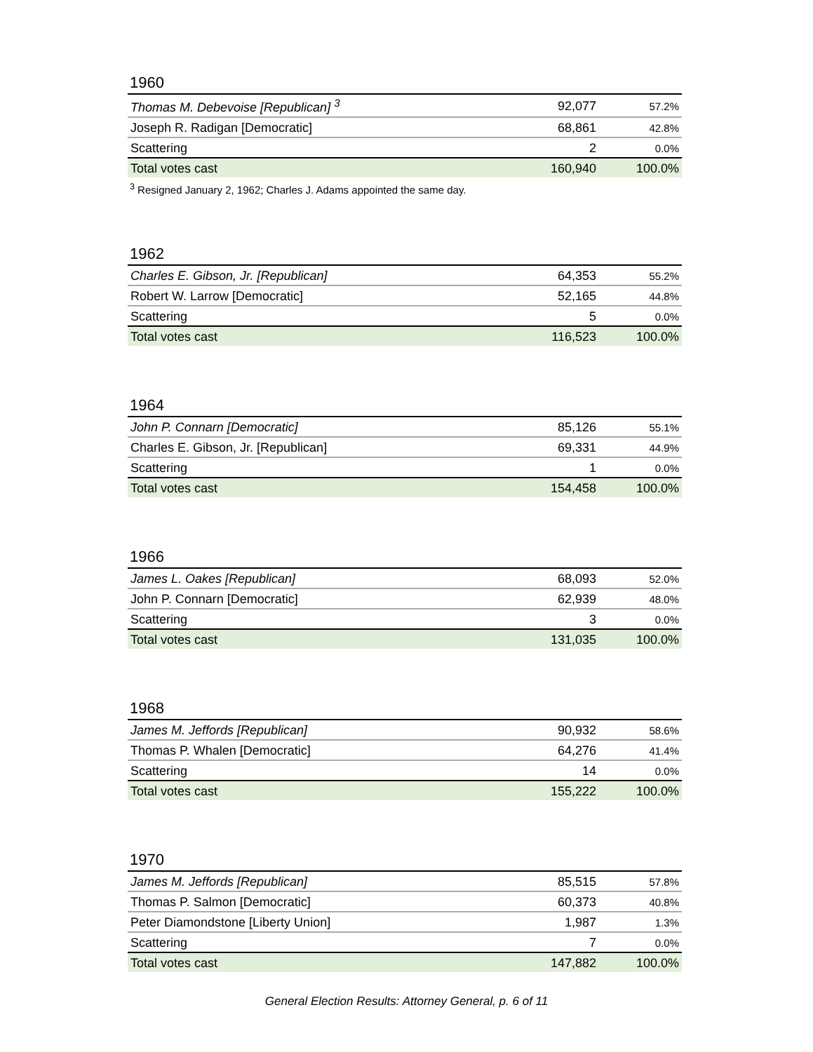1960
| Thomas M. Debevoise [Republican] <sup>3</sup> | 92,077 | 57.2% |
| Joseph R. Radigan [Democratic] | 68,861 | 42.8% |
| Scattering | 2 | 0.0% |
| Total votes cast | 160,940 | 100.0% |
<sup>3</sup> Resigned January 2, 1962; Charles J. Adams appointed the same day.
1962
| Charles E. Gibson, Jr. [Republican] | 64,353 | 55.2% |
| Robert W. Larrow [Democratic] | 52,165 | 44.8% |
| Scattering | 5 | 0.0% |
| Total votes cast | 116,523 | 100.0% |
1964
| John P. Connarn [Democratic] | 85,126 | 55.1% |
| Charles E. Gibson, Jr. [Republican] | 69,331 | 44.9% |
| Scattering | 1 | 0.0% |
| Total votes cast | 154,458 | 100.0% |
1966
| James L. Oakes [Republican] | 68,093 | 52.0% |
| John P. Connarn [Democratic] | 62,939 | 48.0% |
| Scattering | 3 | 0.0% |
| Total votes cast | 131,035 | 100.0% |
1968
| James M. Jeffords [Republican] | 90,932 | 58.6% |
| Thomas P. Whalen [Democratic] | 64,276 | 41.4% |
| Scattering | 14 | 0.0% |
| Total votes cast | 155,222 | 100.0% |
1970
| James M. Jeffords [Republican] | 85,515 | 57.8% |
| Thomas P. Salmon [Democratic] | 60,373 | 40.8% |
| Peter Diamondstone [Liberty Union] | 1,987 | 1.3% |
| Scattering | 7 | 0.0% |
| Total votes cast | 147,882 | 100.0% |
General Election Results: Attorney General, p. 6 of 11